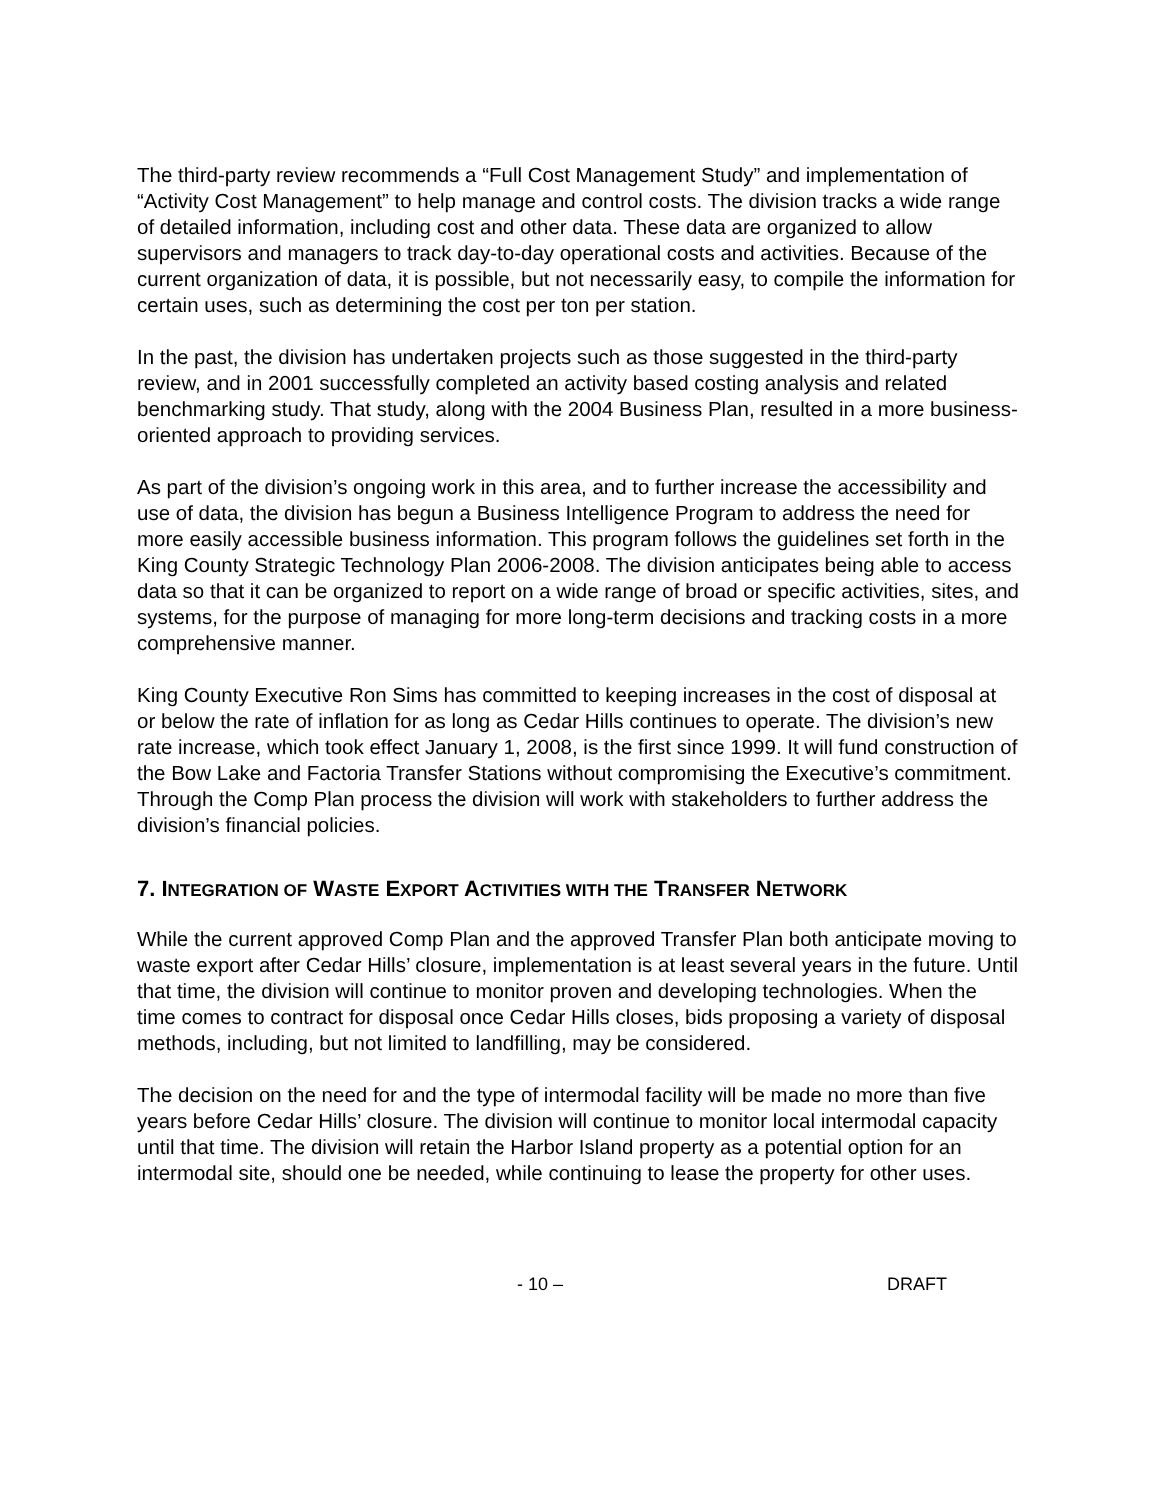The third-party review recommends a “Full Cost Management Study” and implementation of “Activity Cost Management” to help manage and control costs. The division tracks a wide range of detailed information, including cost and other data. These data are organized to allow supervisors and managers to track day-to-day operational costs and activities. Because of the current organization of data, it is possible, but not necessarily easy, to compile the information for certain uses, such as determining the cost per ton per station.
In the past, the division has undertaken projects such as those suggested in the third-party review, and in 2001 successfully completed an activity based costing analysis and related benchmarking study. That study, along with the 2004 Business Plan, resulted in a more business-oriented approach to providing services.
As part of the division’s ongoing work in this area, and to further increase the accessibility and use of data, the division has begun a Business Intelligence Program to address the need for more easily accessible business information. This program follows the guidelines set forth in the King County Strategic Technology Plan 2006-2008. The division anticipates being able to access data so that it can be organized to report on a wide range of broad or specific activities, sites, and systems, for the purpose of managing for more long-term decisions and tracking costs in a more comprehensive manner.
King County Executive Ron Sims has committed to keeping increases in the cost of disposal at or below the rate of inflation for as long as Cedar Hills continues to operate. The division’s new rate increase, which took effect January 1, 2008, is the first since 1999. It will fund construction of the Bow Lake and Factoria Transfer Stations without compromising the Executive’s commitment. Through the Comp Plan process the division will work with stakeholders to further address the division’s financial policies.
7. INTEGRATION OF WASTE EXPORT ACTIVITIES WITH THE TRANSFER NETWORK
While the current approved Comp Plan and the approved Transfer Plan both anticipate moving to waste export after Cedar Hills’ closure, implementation is at least several years in the future. Until that time, the division will continue to monitor proven and developing technologies. When the time comes to contract for disposal once Cedar Hills closes, bids proposing a variety of disposal methods, including, but not limited to landfilling, may be considered.
The decision on the need for and the type of intermodal facility will be made no more than five years before Cedar Hills’ closure. The division will continue to monitor local intermodal capacity until that time. The division will retain the Harbor Island property as a potential option for an intermodal site, should one be needed, while continuing to lease the property for other uses.
- 10 – DRAFT